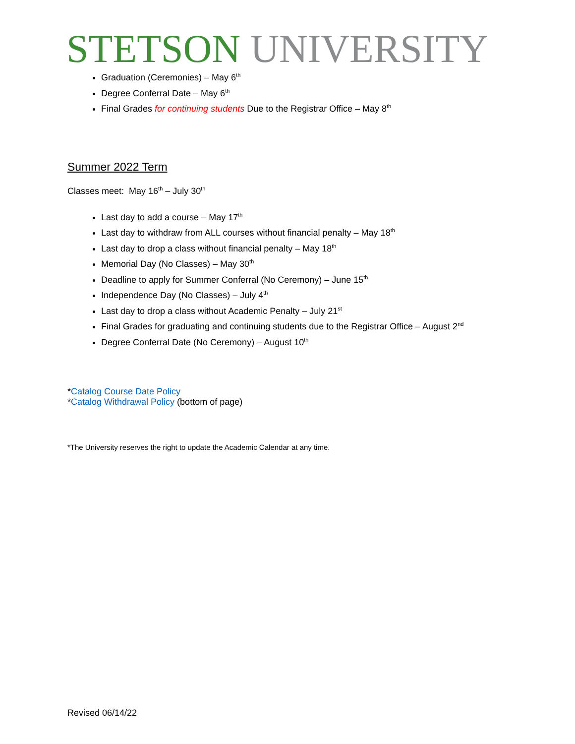STETSON UNIVERSITY
Graduation (Ceremonies) – May 6<sup>th</sup>
Degree Conferral Date – May 6<sup>th</sup>
Final Grades for continuing students Due to the Registrar Office – May 8<sup>th</sup>
Summer 2022 Term
Classes meet: May 16<sup>th</sup> – July 30<sup>th</sup>
Last day to add a course – May 17<sup>th</sup>
Last day to withdraw from ALL courses without financial penalty – May 18<sup>th</sup>
Last day to drop a class without financial penalty – May 18<sup>th</sup>
Memorial Day (No Classes) – May 30<sup>th</sup>
Deadline to apply for Summer Conferral (No Ceremony) – June 15<sup>th</sup>
Independence Day (No Classes) – July 4<sup>th</sup>
Last day to drop a class without Academic Penalty – July 21<sup>st</sup>
Final Grades for graduating and continuing students due to the Registrar Office – August 2<sup>nd</sup>
Degree Conferral Date (No Ceremony) – August 10<sup>th</sup>
*Catalog Course Date Policy
*Catalog Withdrawal Policy (bottom of page)
*The University reserves the right to update the Academic Calendar at any time.
Revised 06/14/22